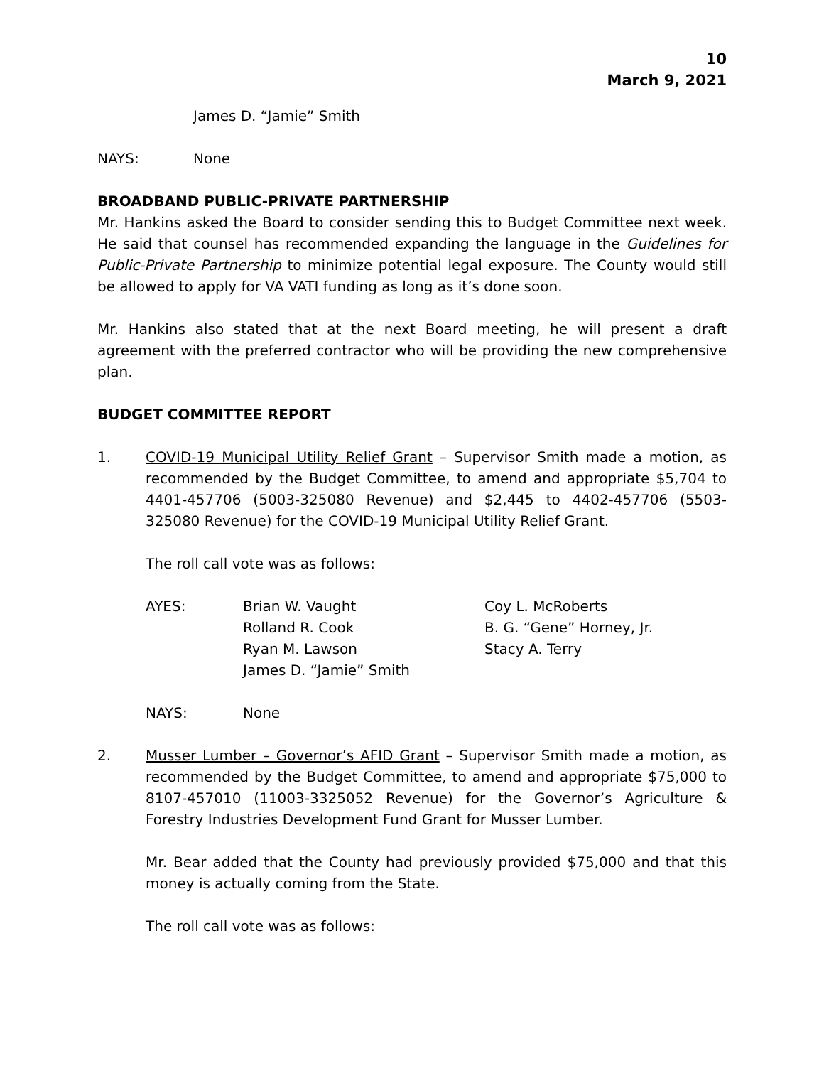10
March 9, 2021
James D. “Jamie” Smith
NAYS: None
BROADBAND PUBLIC-PRIVATE PARTNERSHIP
Mr. Hankins asked the Board to consider sending this to Budget Committee next week. He said that counsel has recommended expanding the language in the Guidelines for Public-Private Partnership to minimize potential legal exposure. The County would still be allowed to apply for VA VATI funding as long as it’s done soon.
Mr. Hankins also stated that at the next Board meeting, he will present a draft agreement with the preferred contractor who will be providing the new comprehensive plan.
BUDGET COMMITTEE REPORT
1. COVID-19 Municipal Utility Relief Grant – Supervisor Smith made a motion, as recommended by the Budget Committee, to amend and appropriate $5,704 to 4401-457706 (5003-325080 Revenue) and $2,445 to 4402-457706 (5503-325080 Revenue) for the COVID-19 Municipal Utility Relief Grant.
The roll call vote was as follows:
| AYES: | Brian W. Vaught | Coy L. McRoberts |
| | Rolland R. Cook | B. G. “Gene” Horney, Jr. |
| | Ryan M. Lawson | Stacy A. Terry |
| | James D. “Jamie” Smith | |
NAYS: None
2. Musser Lumber – Governor’s AFID Grant – Supervisor Smith made a motion, as recommended by the Budget Committee, to amend and appropriate $75,000 to 8107-457010 (11003-3325052 Revenue) for the Governor’s Agriculture & Forestry Industries Development Fund Grant for Musser Lumber.
Mr. Bear added that the County had previously provided $75,000 and that this money is actually coming from the State.
The roll call vote was as follows: